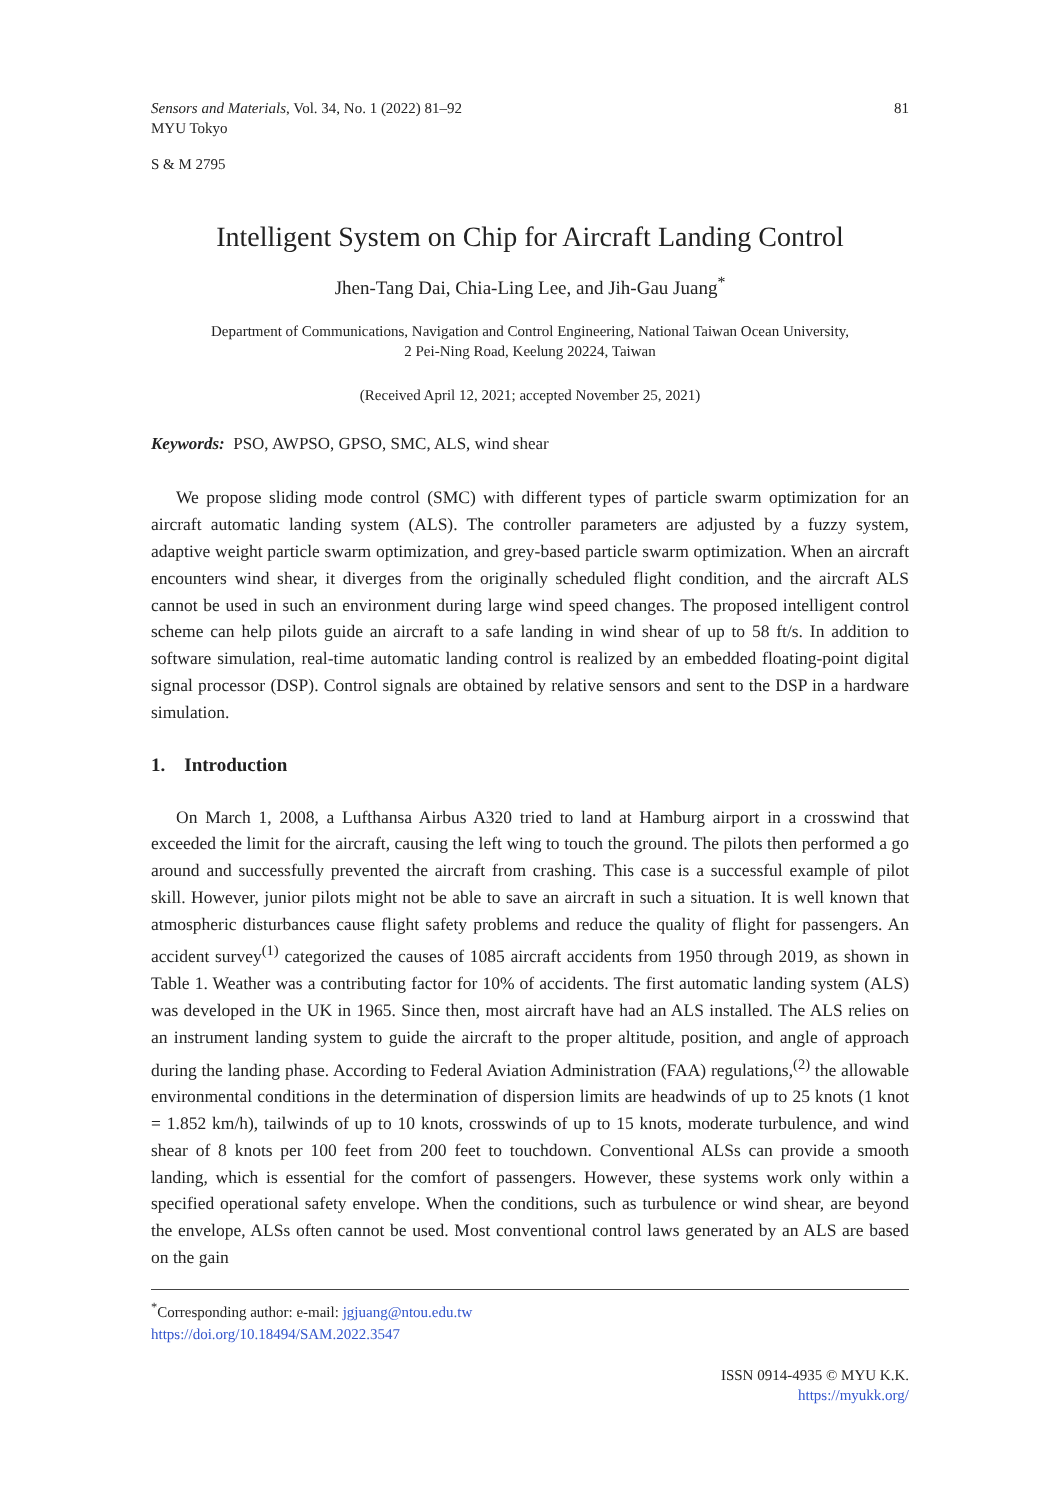Sensors and Materials, Vol. 34, No. 1 (2022) 81–92
MYU Tokyo
81
S & M 2795
Intelligent System on Chip for Aircraft Landing Control
Jhen-Tang Dai, Chia-Ling Lee, and Jih-Gau Juang<sup>*</sup>
Department of Communications, Navigation and Control Engineering, National Taiwan Ocean University,
2 Pei-Ning Road, Keelung 20224, Taiwan
(Received April 12, 2021; accepted November 25, 2021)
Keywords: PSO, AWPSO, GPSO, SMC, ALS, wind shear
We propose sliding mode control (SMC) with different types of particle swarm optimization for an aircraft automatic landing system (ALS). The controller parameters are adjusted by a fuzzy system, adaptive weight particle swarm optimization, and grey-based particle swarm optimization. When an aircraft encounters wind shear, it diverges from the originally scheduled flight condition, and the aircraft ALS cannot be used in such an environment during large wind speed changes. The proposed intelligent control scheme can help pilots guide an aircraft to a safe landing in wind shear of up to 58 ft/s. In addition to software simulation, real-time automatic landing control is realized by an embedded floating-point digital signal processor (DSP). Control signals are obtained by relative sensors and sent to the DSP in a hardware simulation.
1. Introduction
On March 1, 2008, a Lufthansa Airbus A320 tried to land at Hamburg airport in a crosswind that exceeded the limit for the aircraft, causing the left wing to touch the ground. The pilots then performed a go around and successfully prevented the aircraft from crashing. This case is a successful example of pilot skill. However, junior pilots might not be able to save an aircraft in such a situation. It is well known that atmospheric disturbances cause flight safety problems and reduce the quality of flight for passengers. An accident survey<sup>(1)</sup> categorized the causes of 1085 aircraft accidents from 1950 through 2019, as shown in Table 1. Weather was a contributing factor for 10% of accidents. The first automatic landing system (ALS) was developed in the UK in 1965. Since then, most aircraft have had an ALS installed. The ALS relies on an instrument landing system to guide the aircraft to the proper altitude, position, and angle of approach during the landing phase. According to Federal Aviation Administration (FAA) regulations,<sup>(2)</sup> the allowable environmental conditions in the determination of dispersion limits are headwinds of up to 25 knots (1 knot = 1.852 km/h), tailwinds of up to 10 knots, crosswinds of up to 15 knots, moderate turbulence, and wind shear of 8 knots per 100 feet from 200 feet to touchdown. Conventional ALSs can provide a smooth landing, which is essential for the comfort of passengers. However, these systems work only within a specified operational safety envelope. When the conditions, such as turbulence or wind shear, are beyond the envelope, ALSs often cannot be used. Most conventional control laws generated by an ALS are based on the gain
<sup>*</sup> Corresponding author: e-mail: jgjuang@ntou.edu.tw
https://doi.org/10.18494/SAM.2022.3547
ISSN 0914-4935 © MYU K.K.
https://myukk.org/